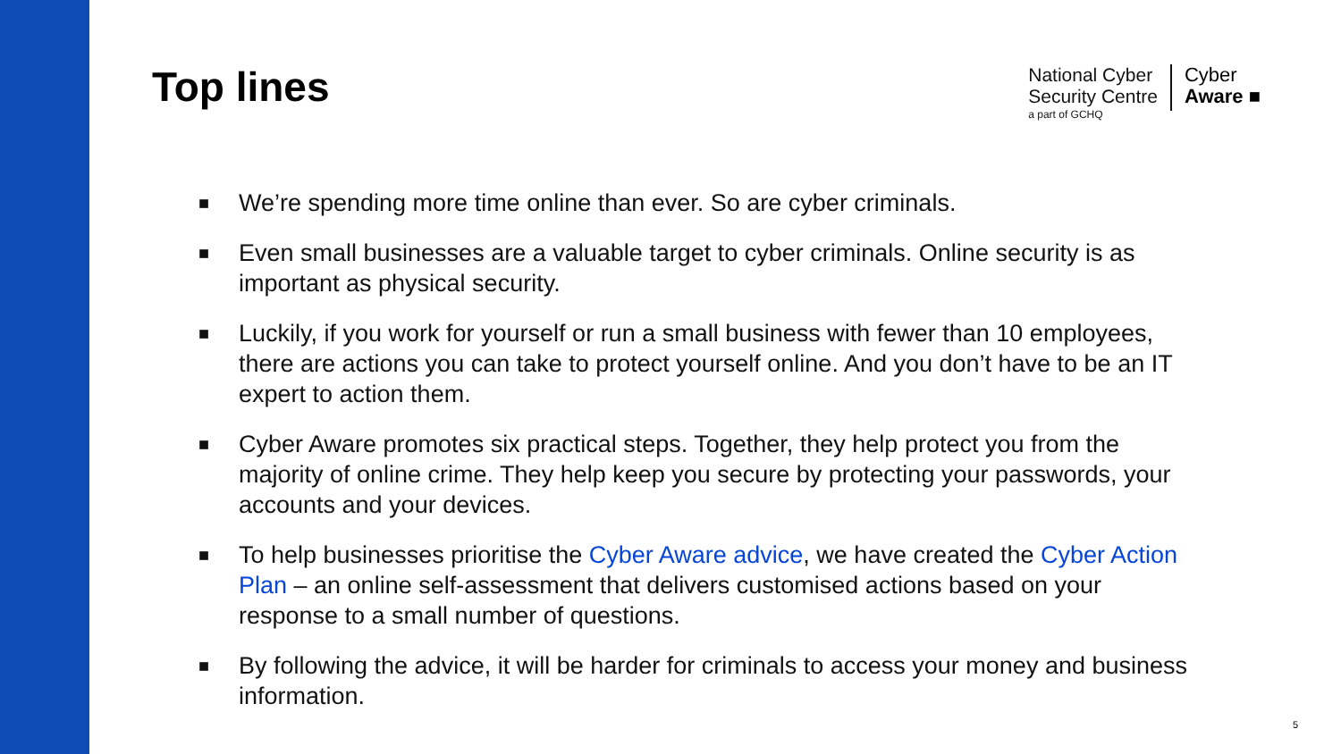Top lines
National Cyber
Security Centre
a part of GCHQ
Cyber
Aware ■
■ We’re spending more time online than ever. So are cyber criminals.
■ Even small businesses are a valuable target to cyber criminals. Online security is as important as physical security.
■ Luckily, if you work for yourself or run a small business with fewer than 10 employees, there are actions you can take to protect yourself online. And you don’t have to be an IT expert to action them.
■ Cyber Aware promotes six practical steps. Together, they help protect you from the majority of online crime. They help keep you secure by protecting your passwords, your accounts and your devices.
■ To help businesses prioritise the Cyber Aware advice, we have created the Cyber Action Plan – an online self-assessment that delivers customised actions based on your response to a small number of questions.
■ By following the advice, it will be harder for criminals to access your money and business information.
5